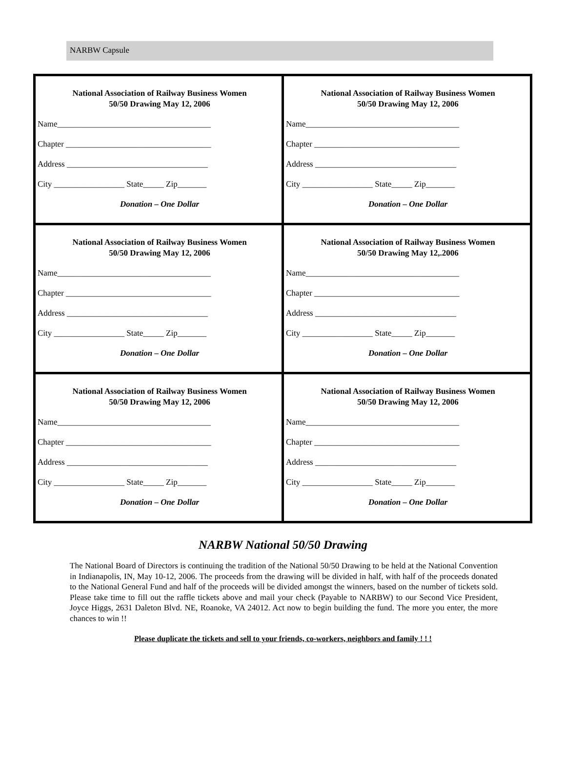NARBW Capsule
| National Association of Railway Business Women 50/50 Drawing May 12, 2006 Name_____________________________________ Chapter ___________________________________ Address __________________________________ City _________________ State_____ Zip_______ Donation – One Dollar | National Association of Railway Business Women 50/50 Drawing May 12, 2006 Name_____________________________________ Chapter ___________________________________ Address __________________________________ City _________________ State_____ Zip_______ Donation – One Dollar |
| National Association of Railway Business Women 50/50 Drawing May 12, 2006 Name_____________________________________ Chapter ___________________________________ Address __________________________________ City _________________ State_____ Zip_______ Donation – One Dollar | National Association of Railway Business Women 50/50 Drawing May 12,.2006 Name_____________________________________ Chapter ___________________________________ Address __________________________________ City _________________ State_____ Zip_______ Donation – One Dollar |
| National Association of Railway Business Women 50/50 Drawing May 12, 2006 Name_____________________________________ Chapter ___________________________________ Address __________________________________ City _________________ State_____ Zip_______ Donation – One Dollar | National Association of Railway Business Women 50/50 Drawing May 12, 2006 Name_____________________________________ Chapter ___________________________________ Address __________________________________ City _________________ State_____ Zip_______ Donation – One Dollar |
NARBW National 50/50 Drawing
The National Board of Directors is continuing the tradition of the National 50/50 Drawing to be held at the National Convention in Indianapolis, IN, May 10-12, 2006. The proceeds from the drawing will be divided in half, with half of the proceeds donated to the National General Fund and half of the proceeds will be divided amongst the winners, based on the number of tickets sold. Please take time to fill out the raffle tickets above and mail your check (Payable to NARBW) to our Second Vice President, Joyce Higgs, 2631 Daleton Blvd. NE, Roanoke, VA 24012. Act now to begin building the fund. The more you enter, the more chances to win !!
Please duplicate the tickets and sell to your friends, co-workers, neighbors and family ! ! !